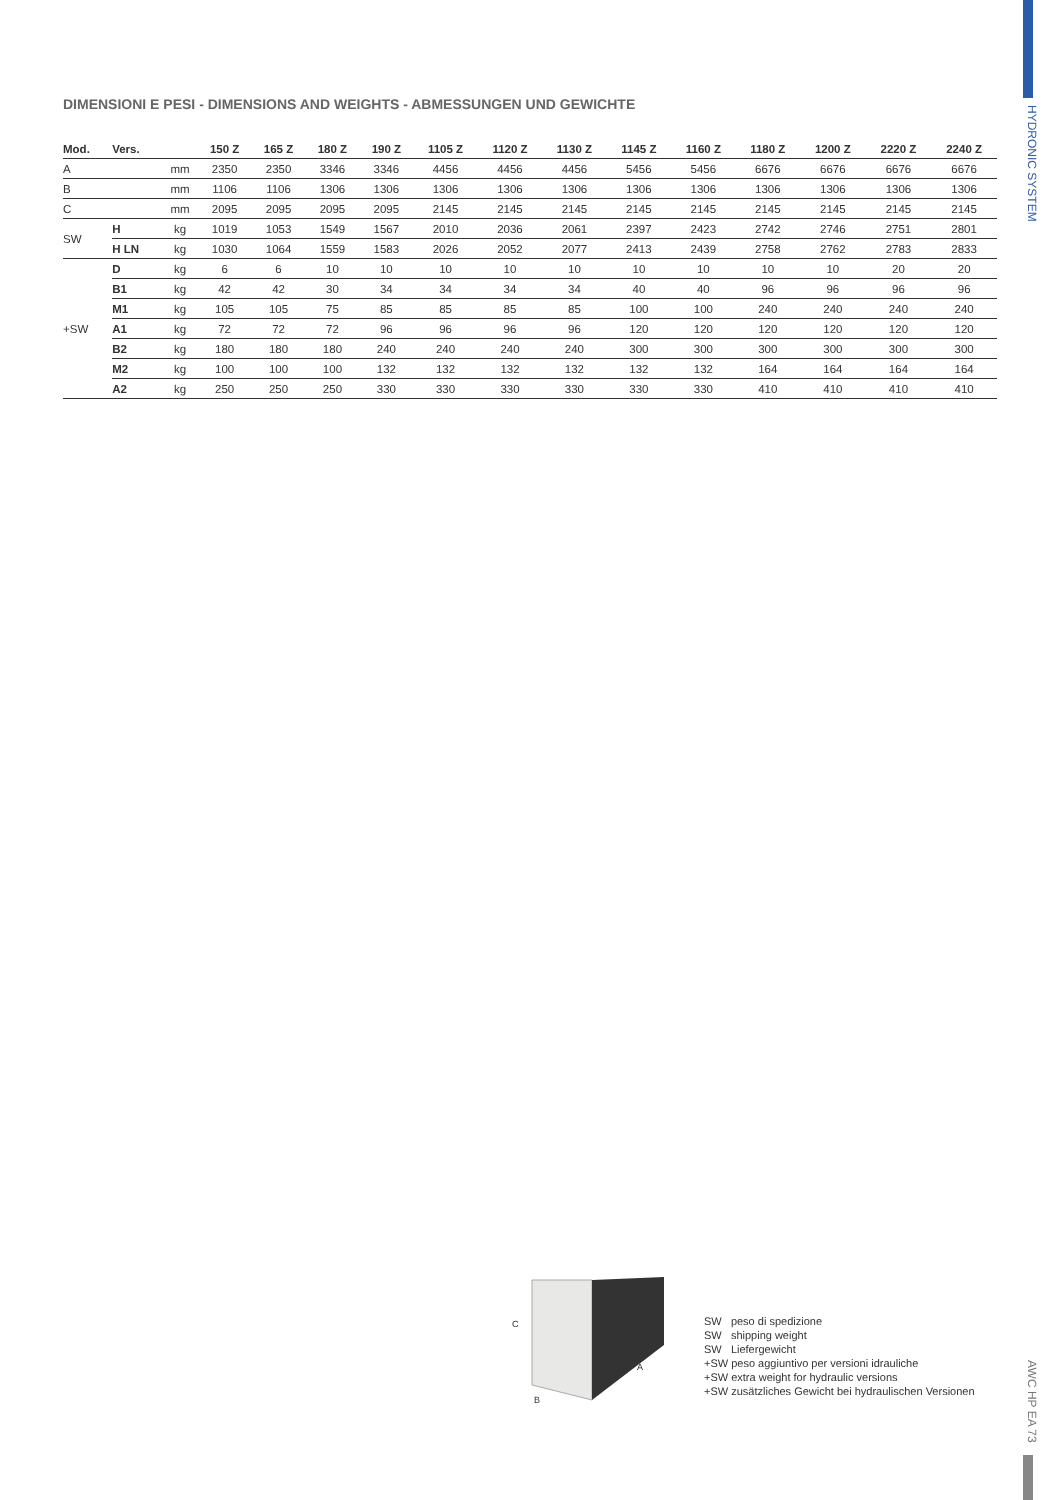DIMENSIONI E PESI - DIMENSIONS AND WEIGHTS - ABMESSUNGEN UND GEWICHTE
| Mod. | Vers. | | 150 Z | 165 Z | 180 Z | 190 Z | 1105 Z | 1120 Z | 1130 Z | 1145 Z | 1160 Z | 1180 Z | 1200 Z | 2220 Z | 2240 Z |
| --- | --- | --- | --- | --- | --- | --- | --- | --- | --- | --- | --- | --- | --- | --- | --- |
| A | | mm | 2350 | 2350 | 3346 | 3346 | 4456 | 4456 | 4456 | 5456 | 5456 | 6676 | 6676 | 6676 | 6676 |
| B | | mm | 1106 | 1106 | 1306 | 1306 | 1306 | 1306 | 1306 | 1306 | 1306 | 1306 | 1306 | 1306 | 1306 |
| C | | mm | 2095 | 2095 | 2095 | 2095 | 2145 | 2145 | 2145 | 2145 | 2145 | 2145 | 2145 | 2145 | 2145 |
| SW | H | kg | 1019 | 1053 | 1549 | 1567 | 2010 | 2036 | 2061 | 2397 | 2423 | 2742 | 2746 | 2751 | 2801 |
| | H LN | kg | 1030 | 1064 | 1559 | 1583 | 2026 | 2052 | 2077 | 2413 | 2439 | 2758 | 2762 | 2783 | 2833 |
| +SW | D | kg | 6 | 6 | 10 | 10 | 10 | 10 | 10 | 10 | 10 | 10 | 10 | 20 | 20 |
| | B1 | kg | 42 | 42 | 30 | 34 | 34 | 34 | 34 | 40 | 40 | 96 | 96 | 96 | 96 |
| | M1 | kg | 105 | 105 | 75 | 85 | 85 | 85 | 85 | 100 | 100 | 240 | 240 | 240 | 240 |
| | A1 | kg | 72 | 72 | 72 | 96 | 96 | 96 | 96 | 120 | 120 | 120 | 120 | 120 | 120 |
| | B2 | kg | 180 | 180 | 180 | 240 | 240 | 240 | 240 | 300 | 300 | 300 | 300 | 300 | 300 |
| | M2 | kg | 100 | 100 | 100 | 132 | 132 | 132 | 132 | 132 | 132 | 164 | 164 | 164 | 164 |
| | A2 | kg | 250 | 250 | 250 | 330 | 330 | 330 | 330 | 330 | 330 | 410 | 410 | 410 | 410 |
C
A
B
SW peso di spedizione
SW shipping weight
SW Liefergewicht
+SW peso aggiuntivo per versioni idrauliche
+SW extra weight for hydraulic versions
+SW zusätzliches Gewicht bei hydraulischen Versionen
HYDRONIC SYSTEM
AWC HP EA 73